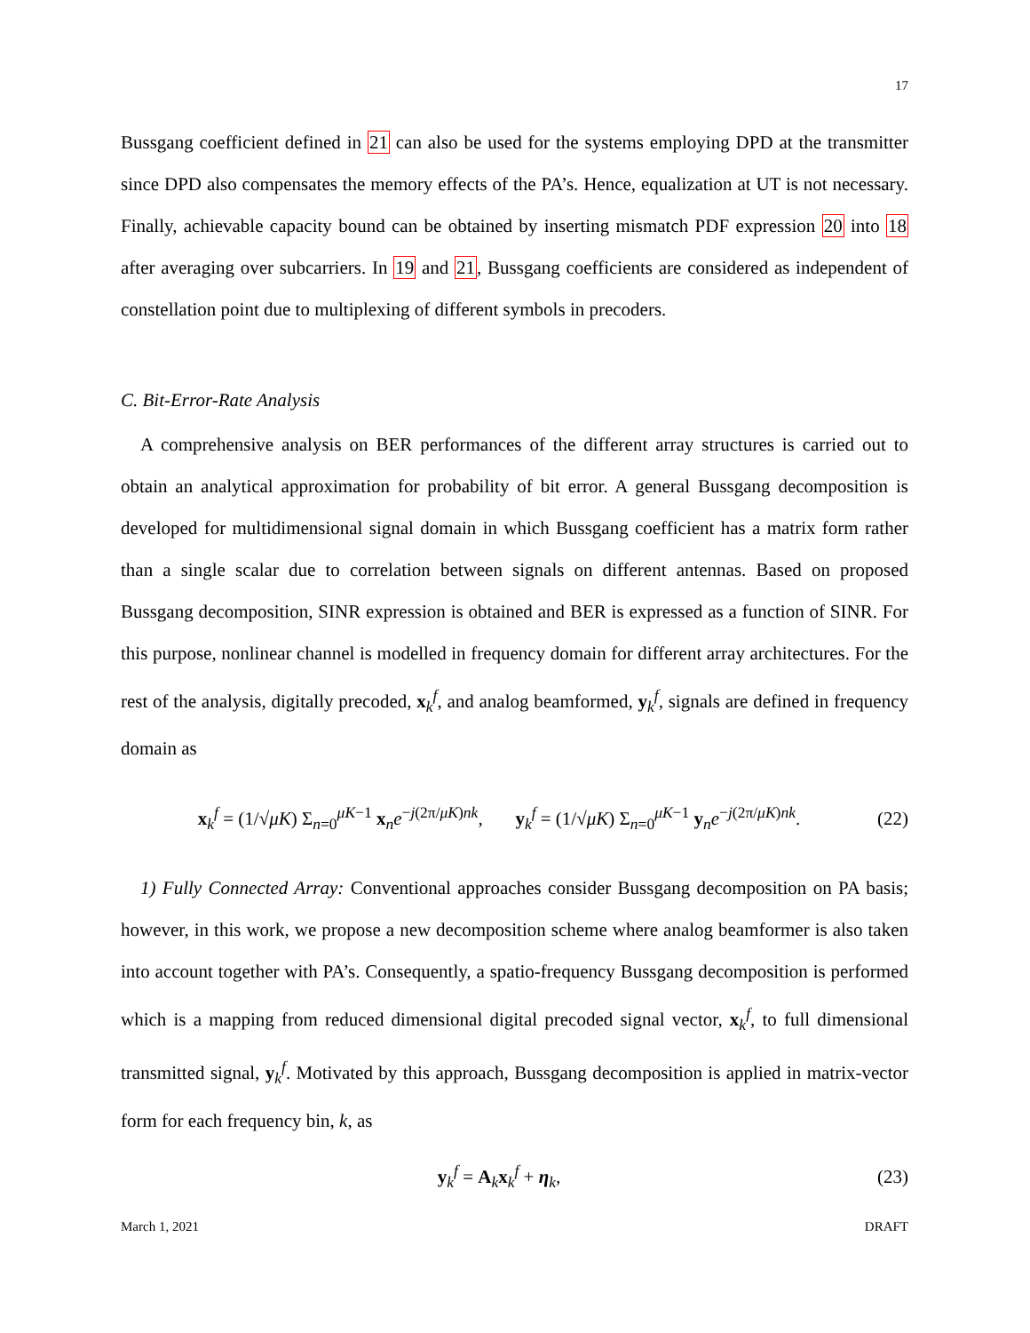17
Bussgang coefficient defined in 21 can also be used for the systems employing DPD at the transmitter since DPD also compensates the memory effects of the PA’s. Hence, equalization at UT is not necessary. Finally, achievable capacity bound can be obtained by inserting mismatch PDF expression 20 into 18 after averaging over subcarriers. In 19 and 21, Bussgang coefficients are considered as independent of constellation point due to multiplexing of different symbols in precoders.
C. Bit-Error-Rate Analysis
A comprehensive analysis on BER performances of the different array structures is carried out to obtain an analytical approximation for probability of bit error. A general Bussgang decomposition is developed for multidimensional signal domain in which Bussgang coefficient has a matrix form rather than a single scalar due to correlation between signals on different antennas. Based on proposed Bussgang decomposition, SINR expression is obtained and BER is expressed as a function of SINR. For this purpose, nonlinear channel is modelled in frequency domain for different array architectures. For the rest of the analysis, digitally precoded, x<sub>k</sub><sup>f</sup>, and analog beamformed, y<sub>k</sub><sup>f</sup>, signals are defined in frequency domain as
x<sub>k</sub><sup>f</sup> = (1/√μK) Σ<sub>n=0</sub><sup>μK−1</sup> x<sub>n</sub>e<sup>−j(2π/μK)nk</sup>, y<sub>k</sub><sup>f</sup> = (1/√μK) Σ<sub>n=0</sub><sup>μK−1</sup> y<sub>n</sub>e<sup>−j(2π/μK)nk</sup>.
(22)
1) Fully Connected Array: Conventional approaches consider Bussgang decomposition on PA basis; however, in this work, we propose a new decomposition scheme where analog beamformer is also taken into account together with PA’s. Consequently, a spatio-frequency Bussgang decomposition is performed which is a mapping from reduced dimensional digital precoded signal vector, x<sub>k</sub><sup>f</sup>, to full dimensional transmitted signal, y<sub>k</sub><sup>f</sup>. Motivated by this approach, Bussgang decomposition is applied in matrix-vector form for each frequency bin, k, as
y<sub>k</sub><sup>f</sup> = A<sub>k</sub>x<sub>k</sub><sup>f</sup> + η<sub>k</sub>, (23)
March 1, 2021 DRAFT